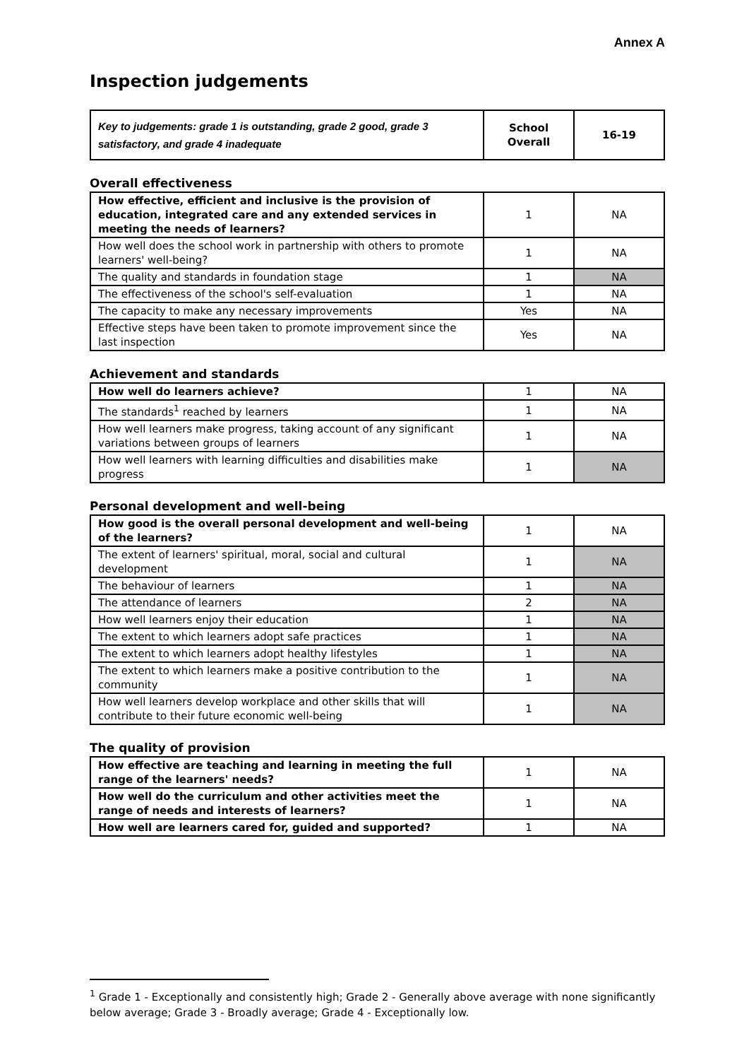Annex A
Inspection judgements
| Key to judgements: grade 1 is outstanding, grade 2 good, grade 3 satisfactory, and grade 4 inadequate | School Overall | 16-19 |
Overall effectiveness
| How effective, efficient and inclusive is the provision of education, integrated care and any extended services in meeting the needs of learners? | 1 | NA |
| How well does the school work in partnership with others to promote learners' well-being? | 1 | NA |
| The quality and standards in foundation stage | 1 | NA |
| The effectiveness of the school's self-evaluation | 1 | NA |
| The capacity to make any necessary improvements | Yes | NA |
| Effective steps have been taken to promote improvement since the last inspection | Yes | NA |
Achievement and standards
| How well do learners achieve? | 1 | NA |
| The standards<sup>1</sup> reached by learners | 1 | NA |
| How well learners make progress, taking account of any significant variations between groups of learners | 1 | NA |
| How well learners with learning difficulties and disabilities make progress | 1 | NA |
Personal development and well-being
| How good is the overall personal development and well-being of the learners? | 1 | NA |
| The extent of learners' spiritual, moral, social and cultural development | 1 | NA |
| The behaviour of learners | 1 | NA |
| The attendance of learners | 2 | NA |
| How well learners enjoy their education | 1 | NA |
| The extent to which learners adopt safe practices | 1 | NA |
| The extent to which learners adopt healthy lifestyles | 1 | NA |
| The extent to which learners make a positive contribution to the community | 1 | NA |
| How well learners develop workplace and other skills that will contribute to their future economic well-being | 1 | NA |
The quality of provision
| How effective are teaching and learning in meeting the full range of the learners' needs? | 1 | NA |
| How well do the curriculum and other activities meet the range of needs and interests of learners? | 1 | NA |
| How well are learners cared for, guided and supported? | 1 | NA |
<sup>1</sup> Grade 1 - Exceptionally and consistently high; Grade 2 - Generally above average with none significantly below average; Grade 3 - Broadly average; Grade 4 - Exceptionally low.